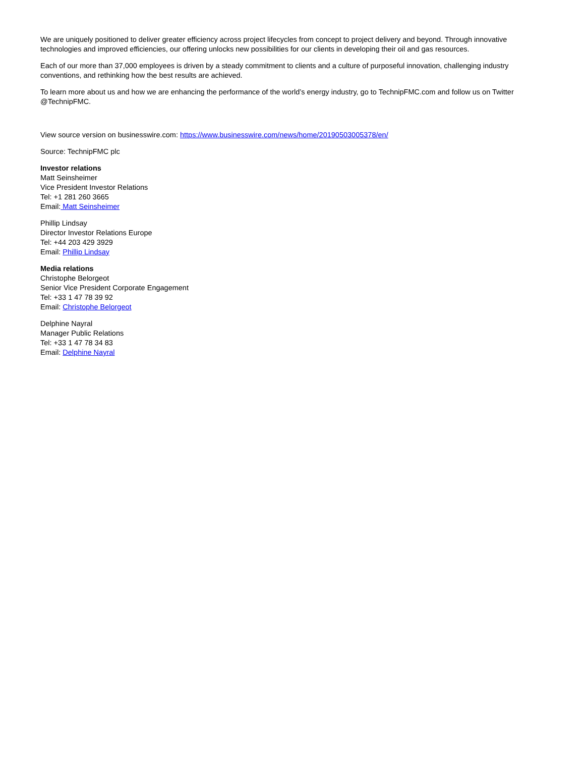We are uniquely positioned to deliver greater efficiency across project lifecycles from concept to project delivery and beyond. Through innovative technologies and improved efficiencies, our offering unlocks new possibilities for our clients in developing their oil and gas resources.
Each of our more than 37,000 employees is driven by a steady commitment to clients and a culture of purposeful innovation, challenging industry conventions, and rethinking how the best results are achieved.
To learn more about us and how we are enhancing the performance of the world’s energy industry, go to TechnipFMC.com and follow us on Twitter @TechnipFMC.
View source version on businesswire.com: https://www.businesswire.com/news/home/20190503005378/en/
Source: TechnipFMC plc
Investor relations
Matt Seinsheimer
Vice President Investor Relations
Tel: +1 281 260 3665
Email: Matt Seinsheimer
Phillip Lindsay
Director Investor Relations Europe
Tel: +44 203 429 3929
Email: Phillip Lindsay
Media relations
Christophe Belorgeot
Senior Vice President Corporate Engagement
Tel: +33 1 47 78 39 92
Email: Christophe Belorgeot
Delphine Nayral
Manager Public Relations
Tel: +33 1 47 78 34 83
Email: Delphine Nayral